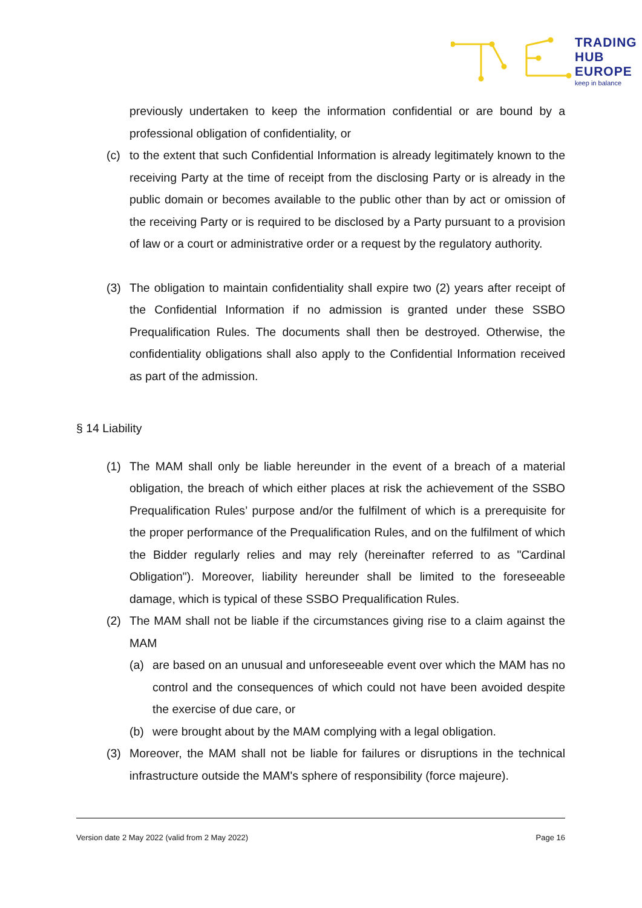TRADING
HUB
EUROPE
keep in balance
previously undertaken to keep the information confidential or are bound by a professional obligation of confidentiality, or
(c) to the extent that such Confidential Information is already legitimately known to the receiving Party at the time of receipt from the disclosing Party or is already in the public domain or becomes available to the public other than by act or omission of the receiving Party or is required to be disclosed by a Party pursuant to a provision of law or a court or administrative order or a request by the regulatory authority.
(3) The obligation to maintain confidentiality shall expire two (2) years after receipt of the Confidential Information if no admission is granted under these SSBO Prequalification Rules. The documents shall then be destroyed. Otherwise, the confidentiality obligations shall also apply to the Confidential Information received as part of the admission.
§ 14 Liability
(1) The MAM shall only be liable hereunder in the event of a breach of a material obligation, the breach of which either places at risk the achievement of the SSBO Prequalification Rules’ purpose and/or the fulfilment of which is a prerequisite for the proper performance of the Prequalification Rules, and on the fulfilment of which the Bidder regularly relies and may rely (hereinafter referred to as "Cardinal Obligation"). Moreover, liability hereunder shall be limited to the foreseeable damage, which is typical of these SSBO Prequalification Rules.
(2) The MAM shall not be liable if the circumstances giving rise to a claim against the MAM
(a) are based on an unusual and unforeseeable event over which the MAM has no control and the consequences of which could not have been avoided despite the exercise of due care, or
(b) were brought about by the MAM complying with a legal obligation.
(3) Moreover, the MAM shall not be liable for failures or disruptions in the technical infrastructure outside the MAM's sphere of responsibility (force majeure).
Version date 2 May 2022 (valid from 2 May 2022) Page 16